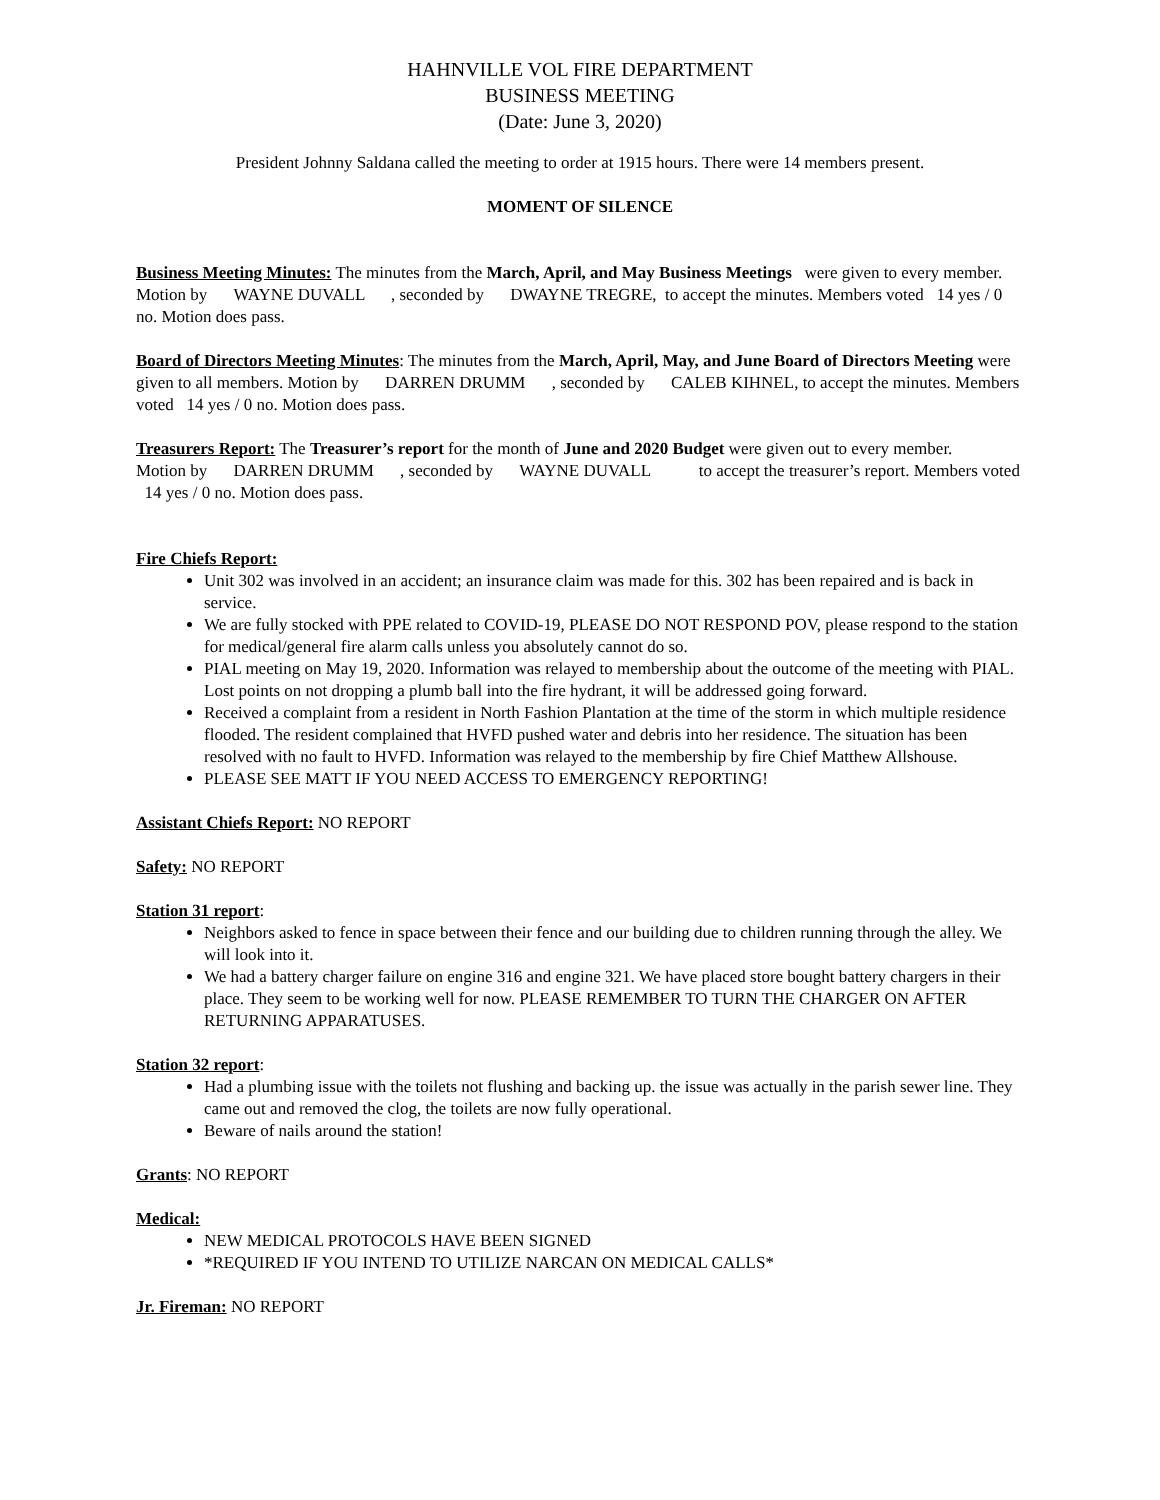HAHNVILLE VOL FIRE DEPARTMENT
BUSINESS MEETING
(Date: June 3, 2020)
President Johnny Saldana called the meeting to order at 1915 hours. There were 14 members present.
MOMENT OF SILENCE
Business Meeting Minutes: The minutes from the March, April, and May Business Meetings were given to every member. Motion by WAYNE DUVALL , seconded by DWAYNE TREGRE, to accept the minutes. Members voted 14 yes / 0 no. Motion does pass.
Board of Directors Meeting Minutes: The minutes from the March, April, May, and June Board of Directors Meeting were given to all members. Motion by DARREN DRUMM , seconded by CALEB KIHNEL, to accept the minutes. Members voted 14 yes / 0 no. Motion does pass.
Treasurers Report: The Treasurer’s report for the month of June and 2020 Budget were given out to every member.
Motion by DARREN DRUMM , seconded by WAYNE DUVALL to accept the treasurer’s report. Members voted 14 yes / 0 no. Motion does pass.
Fire Chiefs Report:
Unit 302 was involved in an accident; an insurance claim was made for this. 302 has been repaired and is back in service.
We are fully stocked with PPE related to COVID-19, PLEASE DO NOT RESPOND POV, please respond to the station for medical/general fire alarm calls unless you absolutely cannot do so.
PIAL meeting on May 19, 2020. Information was relayed to membership about the outcome of the meeting with PIAL. Lost points on not dropping a plumb ball into the fire hydrant, it will be addressed going forward.
Received a complaint from a resident in North Fashion Plantation at the time of the storm in which multiple residence flooded. The resident complained that HVFD pushed water and debris into her residence. The situation has been resolved with no fault to HVFD. Information was relayed to the membership by fire Chief Matthew Allshouse.
PLEASE SEE MATT IF YOU NEED ACCESS TO EMERGENCY REPORTING!
Assistant Chiefs Report: NO REPORT
Safety: NO REPORT
Station 31 report:
Neighbors asked to fence in space between their fence and our building due to children running through the alley. We will look into it.
We had a battery charger failure on engine 316 and engine 321. We have placed store bought battery chargers in their place. They seem to be working well for now. PLEASE REMEMBER TO TURN THE CHARGER ON AFTER RETURNING APPARATUSES.
Station 32 report:
Had a plumbing issue with the toilets not flushing and backing up. the issue was actually in the parish sewer line. They came out and removed the clog, the toilets are now fully operational.
Beware of nails around the station!
Grants: NO REPORT
Medical:
NEW MEDICAL PROTOCOLS HAVE BEEN SIGNED
*REQUIRED IF YOU INTEND TO UTILIZE NARCAN ON MEDICAL CALLS*
Jr. Fireman: NO REPORT